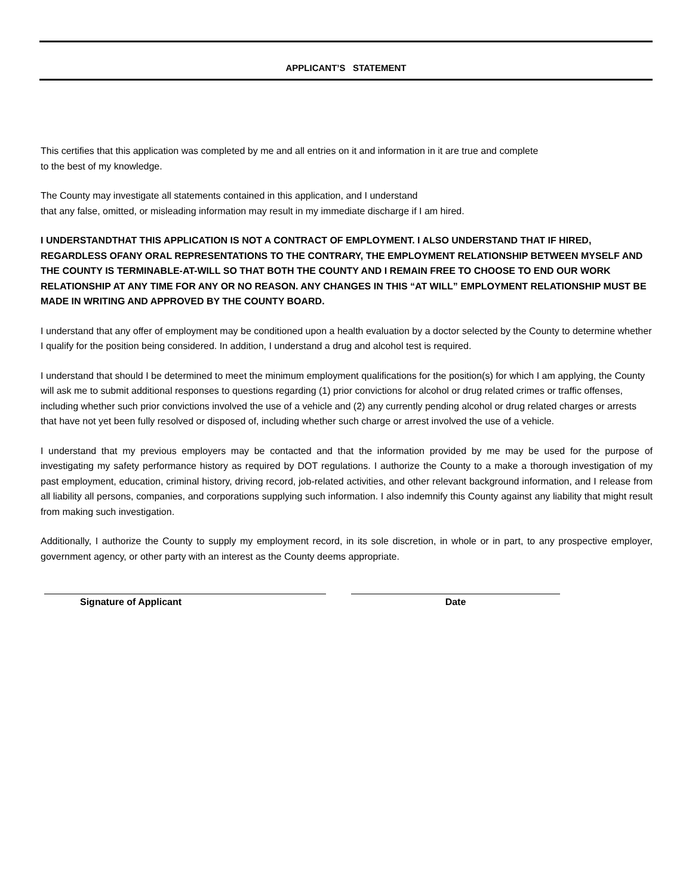APPLICANT’S STATEMENT
This certifies that this application was completed by me and all entries on it and information in it are true and complete
to the best of my knowledge.
The County may investigate all statements contained in this application, and I understand
that any false, omitted, or misleading information may result in my immediate discharge if I am hired.
I UNDERSTANDTHAT THIS APPLICATION IS NOT A CONTRACT OF EMPLOYMENT. I ALSO UNDERSTAND THAT IF HIRED, REGARDLESS OFANY ORAL REPRESENTATIONS TO THE CONTRARY, THE EMPLOYMENT RELATIONSHIP BETWEEN MYSELF AND THE COUNTY IS TERMINABLE-AT-WILL SO THAT BOTH THE COUNTY AND I REMAIN FREE TO CHOOSE TO END OUR WORK RELATIONSHIP AT ANY TIME FOR ANY OR NO REASON. ANY CHANGES IN THIS “AT WILL” EMPLOYMENT RELATIONSHIP MUST BE MADE IN WRITING AND APPROVED BY THE COUNTY BOARD.
I understand that any offer of employment may be conditioned upon a health evaluation by a doctor selected by the County to determine whether I qualify for the position being considered. In addition, I understand a drug and alcohol test is required.
I understand that should I be determined to meet the minimum employment qualifications for the position(s) for which I am applying, the County will ask me to submit additional responses to questions regarding (1) prior convictions for alcohol or drug related crimes or traffic offenses, including whether such prior convictions involved the use of a vehicle and (2) any currently pending alcohol or drug related charges or arrests that have not yet been fully resolved or disposed of, including whether such charge or arrest involved the use of a vehicle.
I understand that my previous employers may be contacted and that the information provided by me may be used for the purpose of investigating my safety performance history as required by DOT regulations. I authorize the County to a make a thorough investigation of my past employment, education, criminal history, driving record, job-related activities, and other relevant background information, and I release from all liability all persons, companies, and corporations supplying such information. I also indemnify this County against any liability that might result from making such investigation.
Additionally, I authorize the County to supply my employment record, in its sole discretion, in whole or in part, to any prospective employer, government agency, or other party with an interest as the County deems appropriate.
Signature of Applicant Date